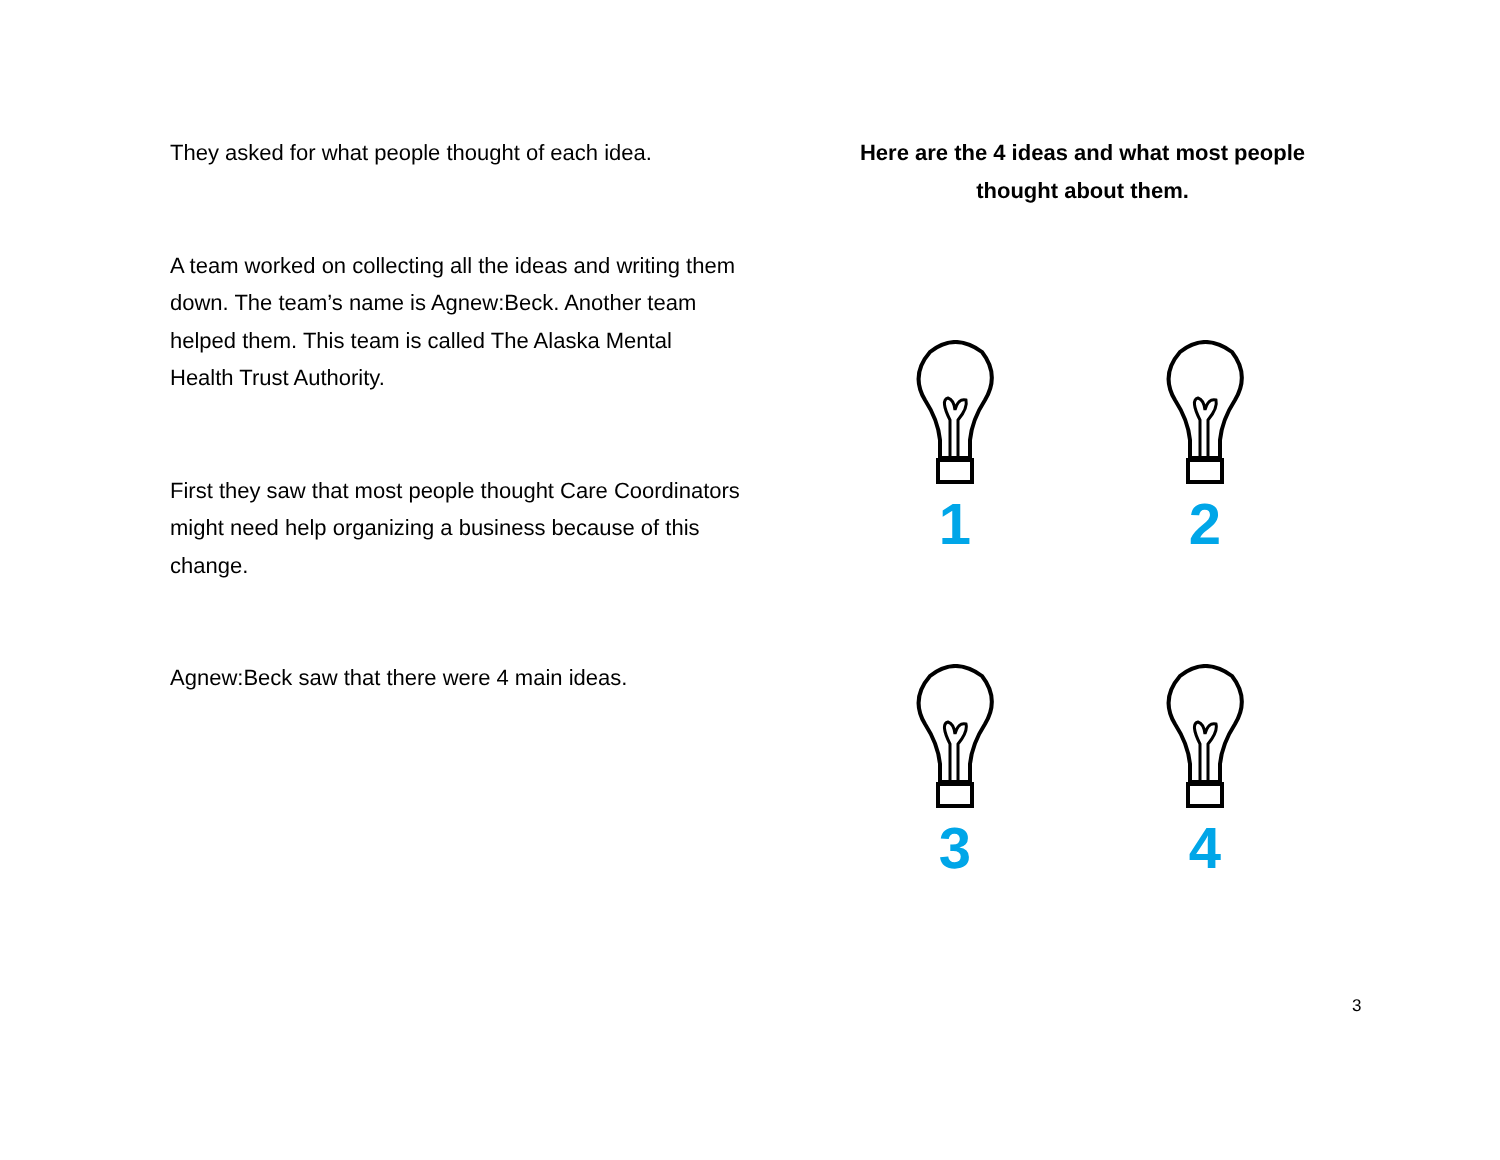They asked for what people thought of each idea.
A team worked on collecting all the ideas and writing them down. The team’s name is Agnew:Beck. Another team helped them. This team is called The Alaska Mental Health Trust Authority.
First they saw that most people thought Care Coordinators might need help organizing a business because of this change.
Agnew:Beck saw that there were 4 main ideas.
Here are the 4 ideas and what most people thought about them.
1
2
3
4
3